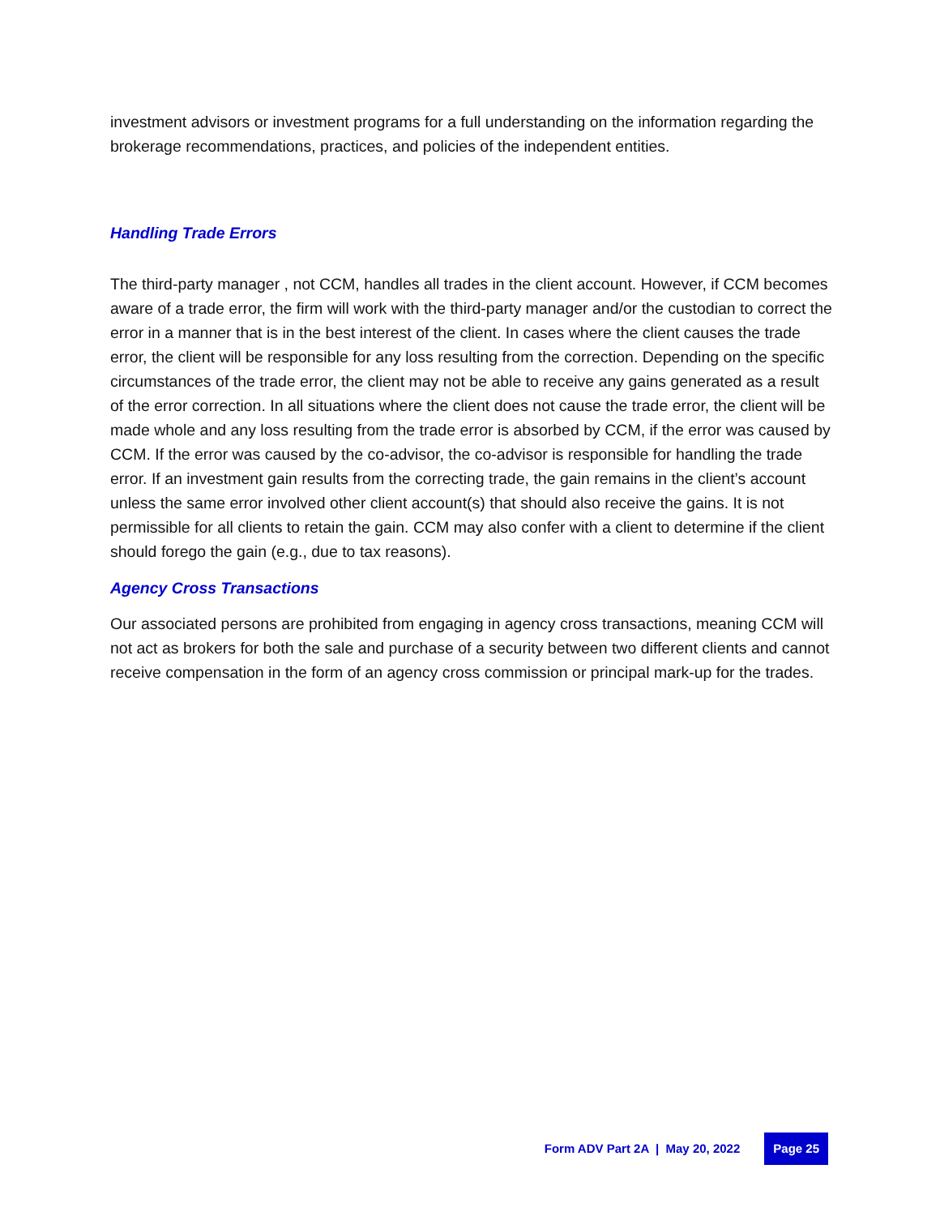investment advisors or investment programs for a full understanding on the information regarding the brokerage recommendations, practices, and policies of the independent entities.
Handling Trade Errors
The third-party manager , not CCM, handles all trades in the client account. However, if CCM becomes aware of a trade error, the firm will work with the third-party manager and/or the custodian to correct the error in a manner that is in the best interest of the client. In cases where the client causes the trade error, the client will be responsible for any loss resulting from the correction. Depending on the specific circumstances of the trade error, the client may not be able to receive any gains generated as a result of the error correction. In all situations where the client does not cause the trade error, the client will be made whole and any loss resulting from the trade error is absorbed by CCM, if the error was caused by CCM. If the error was caused by the co-advisor, the co-advisor is responsible for handling the trade error. If an investment gain results from the correcting trade, the gain remains in the client’s account unless the same error involved other client account(s) that should also receive the gains. It is not permissible for all clients to retain the gain. CCM may also confer with a client to determine if the client should forego the gain (e.g., due to tax reasons).
Agency Cross Transactions
Our associated persons are prohibited from engaging in agency cross transactions, meaning CCM will not act as brokers for both the sale and purchase of a security between two different clients and cannot receive compensation in the form of an agency cross commission or principal mark-up for the trades.
Form ADV Part 2A | May 20, 2022 Page 25